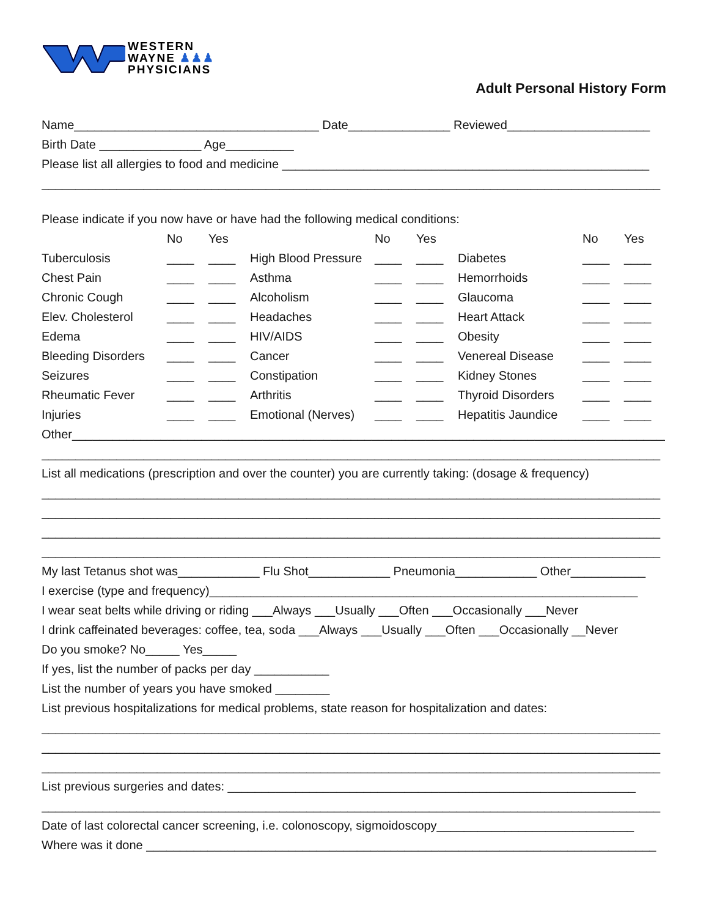WESTERN
WAYNE ♟♟♟
PHYSICIANS
Adult Personal History Form
Name____________________________________ Date_______________ Reviewed_____________________
Birth Date _______________ Age__________
Please list all allergies to food and medicine ______________________________________________________
___________________________________________________________________________________________
Please indicate if you now have or have had the following medical conditions:
| | No | Yes | | No | Yes | | No | Yes |
| Tuberculosis | ____ | ____ | High Blood Pressure | ____ | ____ | Diabetes | ____ | ____ |
| Chest Pain | ____ | ____ | Asthma | ____ | ____ | Hemorrhoids | ____ | ____ |
| Chronic Cough | ____ | ____ | Alcoholism | ____ | ____ | Glaucoma | ____ | ____ |
| Elev. Cholesterol | ____ | ____ | Headaches | ____ | ____ | Heart Attack | ____ | ____ |
| Edema | ____ | ____ | HIV/AIDS | ____ | ____ | Obesity | ____ | ____ |
| Bleeding Disorders | ____ | ____ | Cancer | ____ | ____ | Venereal Disease | ____ | ____ |
| Seizures | ____ | ____ | Constipation | ____ | ____ | Kidney Stones | ____ | ____ |
| Rheumatic Fever | ____ | ____ | Arthritis | ____ | ____ | Thyroid Disorders | ____ | ____ |
| Injuries | ____ | ____ | Emotional (Nerves) | ____ | ____ | Hepatitis Jaundice | ____ | ____ |
Other_________________________________________________________________________________________
___________________________________________________________________________________________
List all medications (prescription and over the counter) you are currently taking: (dosage & frequency)
___________________________________________________________________________________________
___________________________________________________________________________________________
___________________________________________________________________________________________
___________________________________________________________________________________________
My last Tetanus shot was____________ Flu Shot____________ Pneumonia____________ Other___________
I exercise (type and frequency)_______________________________________________________________
I wear seat belts while driving or riding ___Always ___Usually ___Often ___Occasionally ___Never
I drink caffeinated beverages: coffee, tea, soda ___Always ___Usually ___Often ___Occasionally __Never
Do you smoke? No_____ Yes_____
If yes, list the number of packs per day ___________
List the number of years you have smoked ________
List previous hospitalizations for medical problems, state reason for hospitalization and dates:
___________________________________________________________________________________________
___________________________________________________________________________________________
___________________________________________________________________________________________
List previous surgeries and dates: ____________________________________________________________
___________________________________________________________________________________________
Date of last colorectal cancer screening, i.e. colonoscopy, sigmoidoscopy_____________________________
Where was it done ___________________________________________________________________________